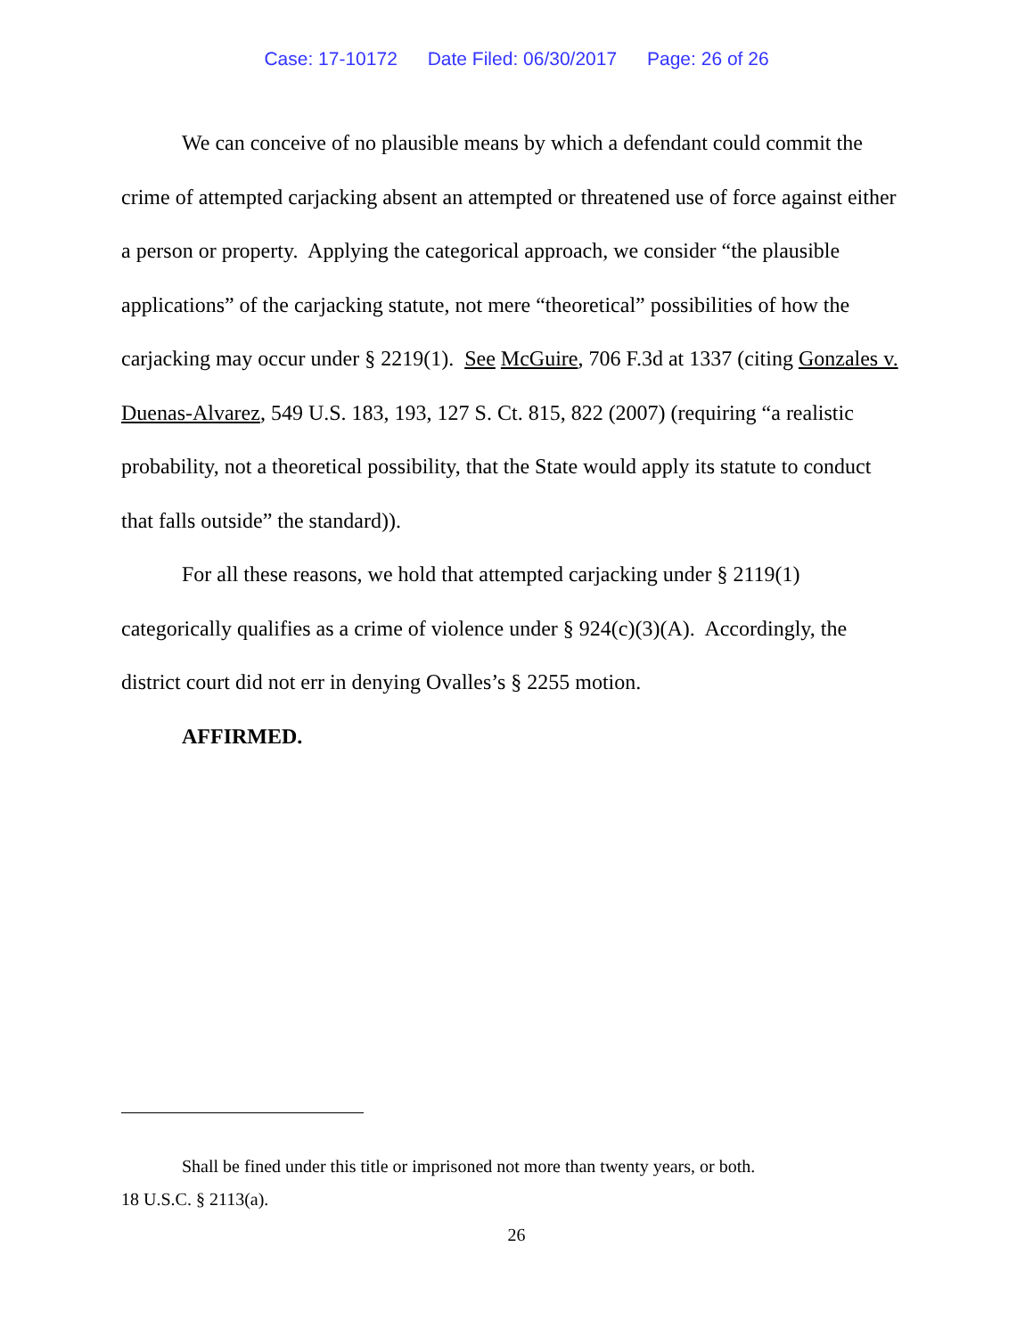Case: 17-10172 Date Filed: 06/30/2017 Page: 26 of 26
We can conceive of no plausible means by which a defendant could commit the crime of attempted carjacking absent an attempted or threatened use of force against either a person or property. Applying the categorical approach, we consider “the plausible applications” of the carjacking statute, not mere “theoretical” possibilities of how the carjacking may occur under § 2219(1). See McGuire, 706 F.3d at 1337 (citing Gonzales v. Duenas-Alvarez, 549 U.S. 183, 193, 127 S. Ct. 815, 822 (2007) (requiring “a realistic probability, not a theoretical possibility, that the State would apply its statute to conduct that falls outside” the standard)).
For all these reasons, we hold that attempted carjacking under § 2119(1) categorically qualifies as a crime of violence under § 924(c)(3)(A). Accordingly, the district court did not err in denying Ovalles’s § 2255 motion.
AFFIRMED.
Shall be fined under this title or imprisoned not more than twenty years, or both.
18 U.S.C. § 2113(a).
26